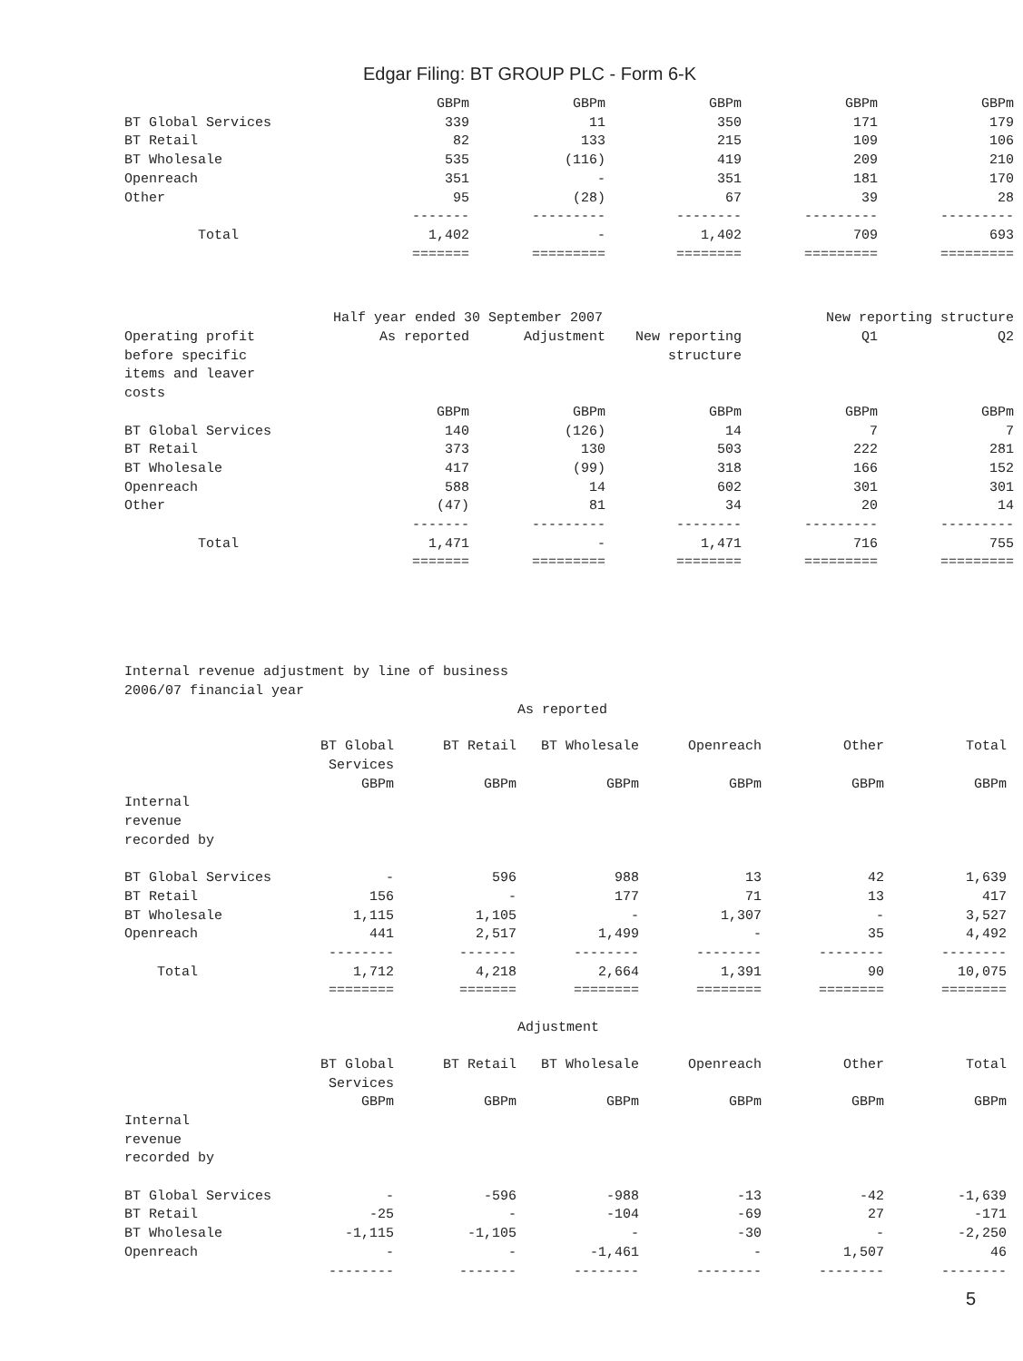Edgar Filing: BT GROUP PLC - Form 6-K
| | GBPm | GBPm | GBPm | GBPm | GBPm |
| --- | --- | --- | --- | --- | --- |
| BT Global Services | 339 | 11 | 350 | 171 | 179 |
| BT Retail | 82 | 133 | 215 | 109 | 106 |
| BT Wholesale | 535 | (116) | 419 | 209 | 210 |
| Openreach | 351 | - | 351 | 181 | 170 |
| Other | 95 | (28) | 67 | 39 | 28 |
| | ------- | --------- | -------- | --------- | --------- |
| Total | 1,402 | - | 1,402 | 709 | 693 |
| | ======= | ========= | ======== | ========= | ========= |
| | Half year ended 30 September 2007 | | | New reporting structure | |
| --- | --- | --- | --- | --- | --- |
| Operating profit before specific items and leaver costs | As reported | Adjustment | New reporting structure | Q1 | Q2 |
| | GBPm | GBPm | GBPm | GBPm | GBPm |
| BT Global Services | 140 | (126) | 14 | 7 | 7 |
| BT Retail | 373 | 130 | 503 | 222 | 281 |
| BT Wholesale | 417 | (99) | 318 | 166 | 152 |
| Openreach | 588 | 14 | 602 | 301 | 301 |
| Other | (47) | 81 | 34 | 20 | 14 |
| | ------- | --------- | -------- | --------- | --------- |
| Total | 1,471 | - | 1,471 | 716 | 755 |
| | ======= | ========= | ======== | ========= | ========= |
Internal revenue adjustment by line of business 2006/07 financial year
As reported
| | BT Global Services | BT Retail | BT Wholesale | Openreach | Other | Total |
| --- | --- | --- | --- | --- | --- | --- |
| | GBPm | GBPm | GBPm | GBPm | GBPm | GBPm |
| Internal revenue recorded by | | | | | | |
| BT Global Services | - | 596 | 988 | 13 | 42 | 1,639 |
| BT Retail | 156 | - | 177 | 71 | 13 | 417 |
| BT Wholesale | 1,115 | 1,105 | - | 1,307 | - | 3,527 |
| Openreach | 441 | 2,517 | 1,499 | - | 35 | 4,492 |
| | -------- | ------- | -------- | -------- | -------- | -------- |
| Total | 1,712 | 4,218 | 2,664 | 1,391 | 90 | 10,075 |
| | ======== | ======= | ======== | ======== | ======== | ======== |
Adjustment
| | BT Global Services | BT Retail | BT Wholesale | Openreach | Other | Total |
| --- | --- | --- | --- | --- | --- | --- |
| | GBPm | GBPm | GBPm | GBPm | GBPm | GBPm |
| Internal revenue recorded by | | | | | | |
| BT Global Services | - | -596 | -988 | -13 | -42 | -1,639 |
| BT Retail | -25 | - | -104 | -69 | 27 | -171 |
| BT Wholesale | -1,115 | -1,105 | - | -30 | - | -2,250 |
| Openreach | - | - | -1,461 | - | 1,507 | 46 |
| | -------- | ------- | -------- | -------- | -------- | -------- |
5